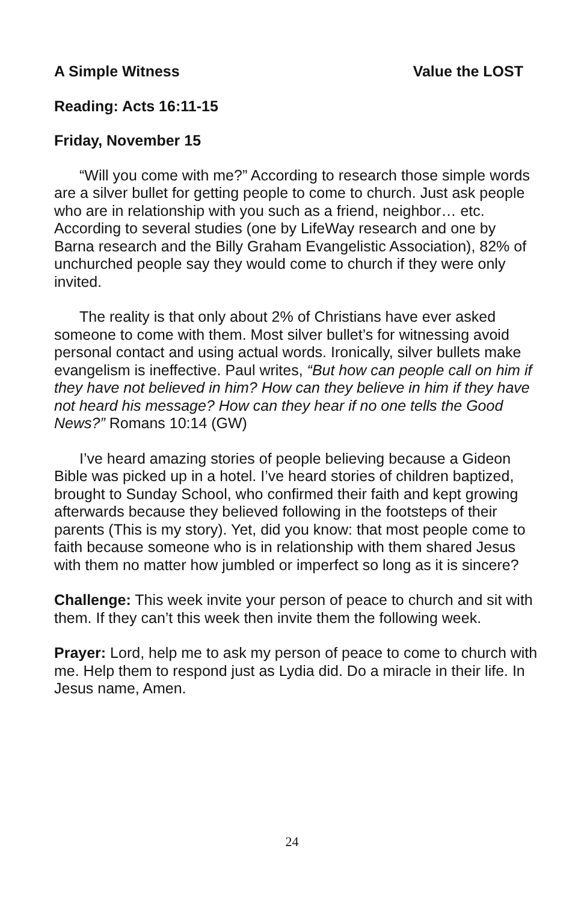A Simple Witness Value the LOST
Reading: Acts 16:11-15
Friday, November 15
“Will you come with me?” According to research those simple words are a silver bullet for getting people to come to church. Just ask people who are in relationship with you such as a friend, neighbor… etc. According to several studies (one by LifeWay research and one by Barna research and the Billy Graham Evangelistic Association), 82% of unchurched people say they would come to church if they were only invited.
The reality is that only about 2% of Christians have ever asked someone to come with them. Most silver bullet’s for witnessing avoid personal contact and using actual words. Ironically, silver bullets make evangelism is ineffective. Paul writes, “But how can people call on him if they have not believed in him? How can they believe in him if they have not heard his message? How can they hear if no one tells the Good News?” Romans 10:14 (GW)
I’ve heard amazing stories of people believing because a Gideon Bible was picked up in a hotel. I’ve heard stories of children baptized, brought to Sunday School, who confirmed their faith and kept growing afterwards because they believed following in the footsteps of their parents (This is my story). Yet, did you know: that most people come to faith because someone who is in relationship with them shared Jesus with them no matter how jumbled or imperfect so long as it is sincere?
Challenge: This week invite your person of peace to church and sit with them. If they can’t this week then invite them the following week.
Prayer: Lord, help me to ask my person of peace to come to church with me. Help them to respond just as Lydia did. Do a miracle in their life. In Jesus name, Amen.
24